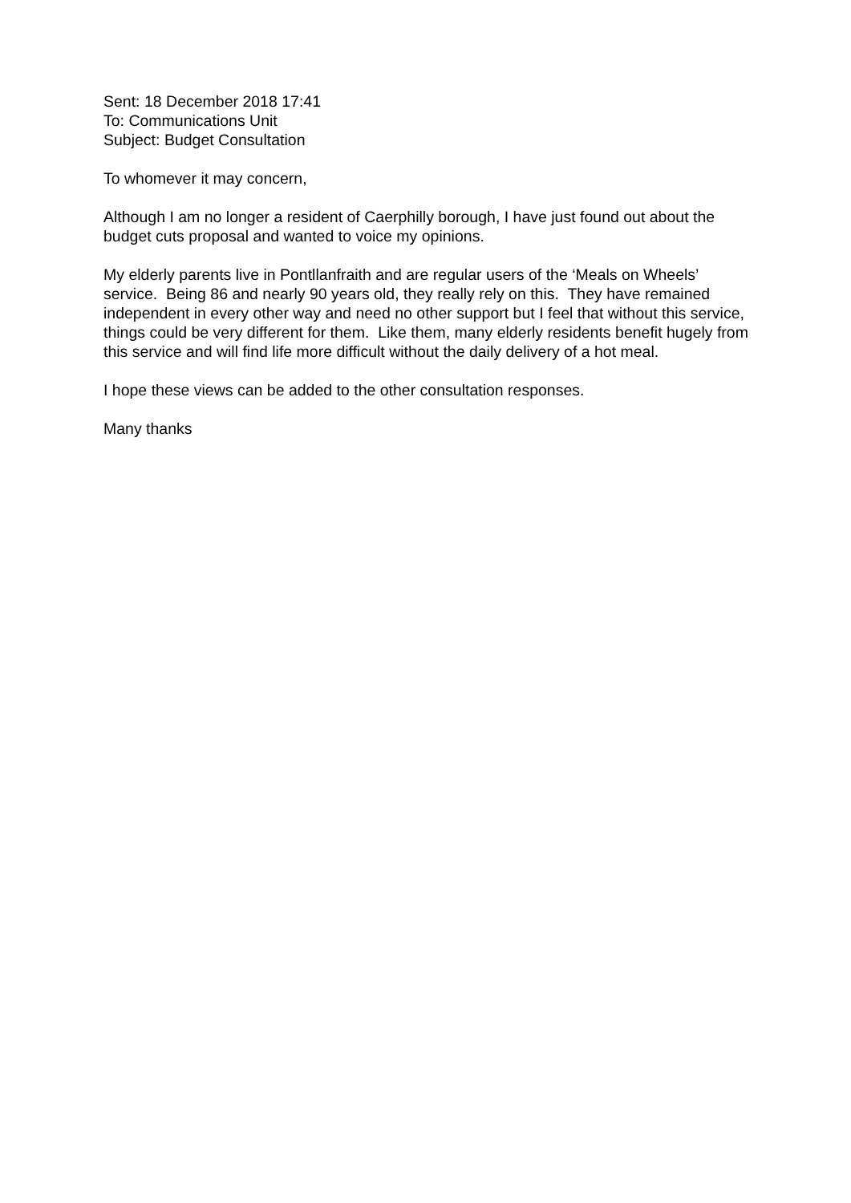Sent: 18 December 2018 17:41
To: Communications Unit
Subject: Budget Consultation
To whomever it may concern,
Although I am no longer a resident of Caerphilly borough, I have just found out about the budget cuts proposal and wanted to voice my opinions.
My elderly parents live in Pontllanfraith and are regular users of the ‘Meals on Wheels’ service. Being 86 and nearly 90 years old, they really rely on this. They have remained independent in every other way and need no other support but I feel that without this service, things could be very different for them. Like them, many elderly residents benefit hugely from this service and will find life more difficult without the daily delivery of a hot meal.
I hope these views can be added to the other consultation responses.
Many thanks